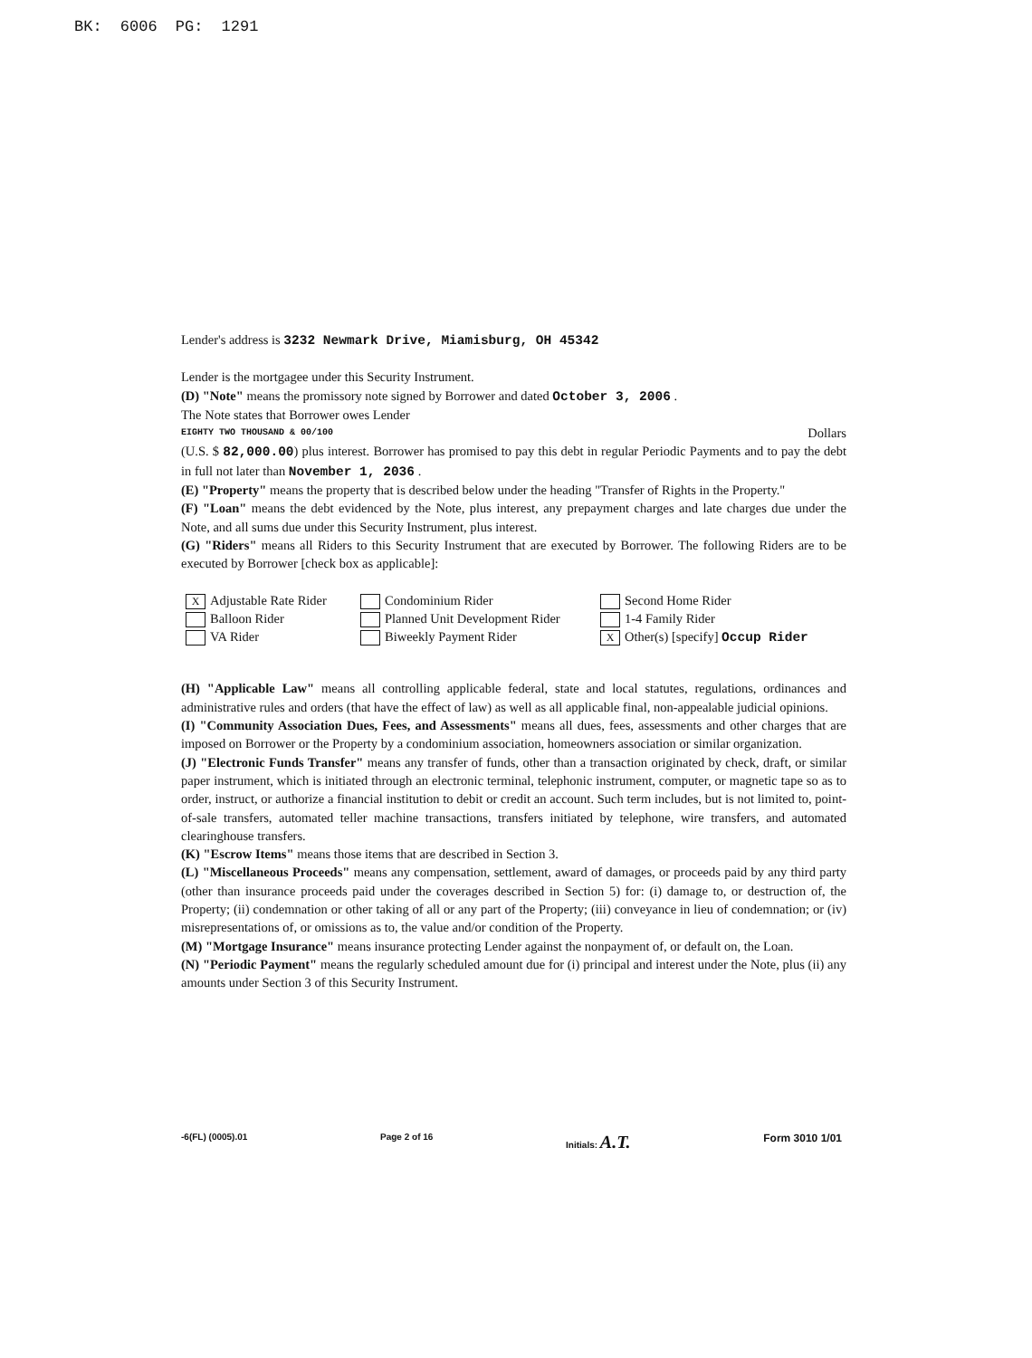BK: 6006 PG: 1291
Lender's address is 3232 Newmark Drive, Miamisburg, OH 45342
Lender is the mortgagee under this Security Instrument.
(D) "Note" means the promissory note signed by Borrower and dated October 3, 2006 .
The Note states that Borrower owes Lender
EIGHTY TWO THOUSAND & 00/100 Dollars
(U.S. $ 82,000.00) plus interest. Borrower has promised to pay this debt in regular Periodic Payments and to pay the debt in full not later than November 1, 2036 .
(E) "Property" means the property that is described below under the heading "Transfer of Rights in the Property."
(F) "Loan" means the debt evidenced by the Note, plus interest, any prepayment charges and late charges due under the Note, and all sums due under this Security Instrument, plus interest.
(G) "Riders" means all Riders to this Security Instrument that are executed by Borrower. The following Riders are to be executed by Borrower [check box as applicable]:
X Adjustable Rate Rider
Condominium Rider
Second Home Rider
Balloon Rider
Planned Unit Development Rider
1-4 Family Rider
VA Rider
Biweekly Payment Rider
X Other(s) [specify] Occup Rider
(H) "Applicable Law" means all controlling applicable federal, state and local statutes, regulations, ordinances and administrative rules and orders (that have the effect of law) as well as all applicable final, non-appealable judicial opinions.
(I) "Community Association Dues, Fees, and Assessments" means all dues, fees, assessments and other charges that are imposed on Borrower or the Property by a condominium association, homeowners association or similar organization.
(J) "Electronic Funds Transfer" means any transfer of funds, other than a transaction originated by check, draft, or similar paper instrument, which is initiated through an electronic terminal, telephonic instrument, computer, or magnetic tape so as to order, instruct, or authorize a financial institution to debit or credit an account. Such term includes, but is not limited to, point-of-sale transfers, automated teller machine transactions, transfers initiated by telephone, wire transfers, and automated clearinghouse transfers.
(K) "Escrow Items" means those items that are described in Section 3.
(L) "Miscellaneous Proceeds" means any compensation, settlement, award of damages, or proceeds paid by any third party (other than insurance proceeds paid under the coverages described in Section 5) for: (i) damage to, or destruction of, the Property; (ii) condemnation or other taking of all or any part of the Property; (iii) conveyance in lieu of condemnation; or (iv) misrepresentations of, or omissions as to, the value and/or condition of the Property.
(M) "Mortgage Insurance" means insurance protecting Lender against the nonpayment of, or default on, the Loan.
(N) "Periodic Payment" means the regularly scheduled amount due for (i) principal and interest under the Note, plus (ii) any amounts under Section 3 of this Security Instrument.
-6(FL) (0005).01 Page 2 of 16 Initials: A.T. Form 3010 1/01